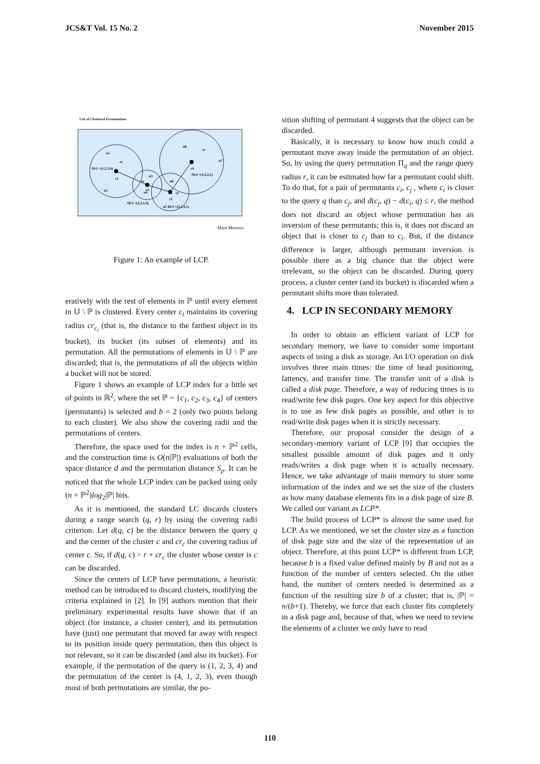JCS&T Vol. 15 No. 2 November 2015
List of Clustered Permutations
Πc1 =(1,2,3,4)
c1
u1
u2
u3
u4
Πc2 =(2,3,1,4)
c2
c3
u5 Πc3 =(3,2,4,1)
u8
c4
Πc4 =(4,3,2,1)
u6
u7
cr
cr
cr
cr
Main Memory
Figure 1: An example of LCP.
eratively with the rest of elements in ℙ until every element in 𝕌 \ ℙ is clustered. Every center c<sub>i</sub> maintains its covering radius cr<sub>c<sub>i</sub></sub> (that is, the distance to the farthest object in its bucket), its bucket (its subset of elements) and its permutation. All the permutations of elements in 𝕌 \ ℙ are discarded; that is, the permutations of all the objects within a bucket will not be stored.
Figure 1 shows an example of LCP index for a little set of points in ℝ<sup>2</sup>, where the set ℙ = {c<sub>1</sub>, c<sub>2</sub>, c<sub>3</sub>, c<sub>4</sub>} of centers (permutants) is selected and b = 2 (only two points belong to each cluster). We also show the covering radii and the permutations of centers.
Therefore, the space used for the index is n + ℙ<sup>2</sup> cells, and the construction time is O(n|ℙ|) evaluations of both the space distance d and the permutation distance S<sub>ρ</sub>. It can be noticed that the whole LCP index can be packed using only (n + ℙ<sup>2</sup>)log<sub>2</sub>|ℙ| bits.
As it is mentioned, the standard LC discards clusters during a range search (q, r) by using the covering radii criterion. Let d(q, c) be the distance between the query q and the center of the cluster c and cr<sub>c</sub> the covering radius of center c. So, if d(q, c) > r + cr<sub>c</sub> the cluster whose center is c can be discarded.
Since the centers of LCP have permutations, a heuristic method can be introduced to discard clusters, modifying the criteria explained in [2]. In [9] authors mention that their preliminary experimental results have shown that if an object (for instance, a cluster center), and its permutation have (just) one permutant that moved far away with respect to its position inside query permutation, then this object is not relevant, so it can be discarded (and also its bucket). For example, if the permutation of the query is (1, 2, 3, 4) and the permutation of the center is (4, 1, 2, 3), even though most of both permutations are similar, the po-
sition shifting of permutant 4 suggests that the object can be discarded.
Basically, it is necessary to know how much could a permutant move away inside the permutation of an object. So, by using the query permutation Π<sub>q</sub> and the range query radius r, it can be estimated how far a permutant could shift. To do that, for a pair of permutants c<sub>i</sub>, c<sub>j</sub> , where c<sub>i</sub> is closer to the query q than c<sub>j</sub>, and d(c<sub>j</sub>, q) − d(c<sub>i</sub>, q) ≤ r, the method does not discard an object whose permutation has an inversion of these permutants; this is, it does not discard an object that is closer to c<sub>j</sub> than to c<sub>i</sub>. But, if the distance difference is larger, although permutant inversion is possible there as a big chance that the object were irrelevant, so the object can be discarded. During query process, a cluster center (and its bucket) is discarded when a permutant shifts more than tolerated.
4. LCP IN SECONDARY MEMORY
In order to obtain an efficient variant of LCP for secondary memory, we have to consider some important aspects of using a disk as storage. An I/O operation on disk involves three main times: the time of head positioning, lattency, and transfer time. The transfer unit of a disk is called a disk page. Therefore, a way of reducing times is to read/write few disk pages. One key aspect for this objective is to use as few disk pages as possible, and other is to read/write disk pages when it is strictly necessary.
Therefore, our proposal consider the design of a secondary-memory variant of LCP [9] that occupies the smallest possible amount of disk pages and it only reads/writes a disk page when it is actually necessary. Hence, we take advantage of main memory to store some information of the index and we set the size of the clusters as how many database elements fits in a disk page of size B. We called our variant as LCP*.
The build process of LCP* is almost the same used for LCP. As we mentioned, we set the cluster size as a function of disk page size and the size of the representation of an object. Therefore, at this point LCP* is different from LCP, because b is a fixed value defined mainly by B and not as a function of the number of centers selected. On the other hand, the number of centers needed is determined as a function of the resulting size b of a cluster; that is, |ℙ| = n/(b+1). Thereby, we force that each cluster fits completely in a disk page and, because of that, when we need to review the elements of a cluster we only have to read
110